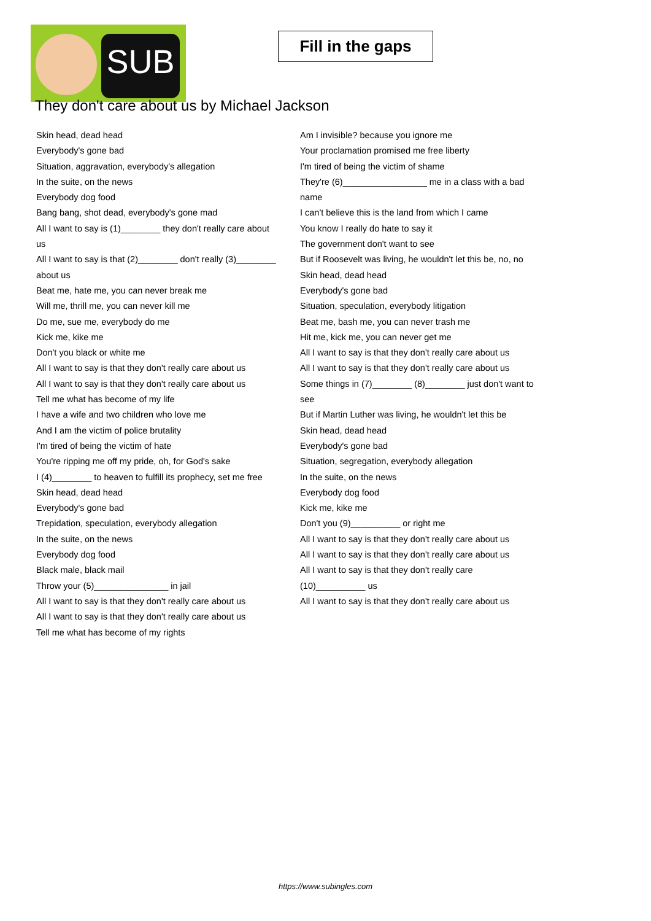SUB
Fill in the gaps
They don't care about us by Michael Jackson
Skin head, dead head
Everybody's gone bad
Situation, aggravation, everybody's allegation
In the suite, on the news
Everybody dog food
Bang bang, shot dead, everybody's gone mad
All I want to say is (1)________ they don't really care about us
All I want to say is that (2)________ don't really (3)________ about us
Beat me, hate me, you can never break me
Will me, thrill me, you can never kill me
Do me, sue me, everybody do me
Kick me, kike me
Don't you black or white me
All I want to say is that they don't really care about us
All I want to say is that they don't really care about us
Tell me what has become of my life
I have a wife and two children who love me
And I am the victim of police brutality
I'm tired of being the victim of hate
You're ripping me off my pride, oh, for God's sake
I (4)________ to heaven to fulfill its prophecy, set me free
Skin head, dead head
Everybody's gone bad
Trepidation, speculation, everybody allegation
In the suite, on the news
Everybody dog food
Black male, black mail
Throw your (5)_______________ in jail
All I want to say is that they don't really care about us
All I want to say is that they don't really care about us
Tell me what has become of my rights
Am I invisible? because you ignore me
Your proclamation promised me free liberty
I'm tired of being the victim of shame
They're (6)_________________ me in a class with a bad name
I can't believe this is the land from which I came
You know I really do hate to say it
The government don't want to see
But if Roosevelt was living, he wouldn't let this be, no, no
Skin head, dead head
Everybody's gone bad
Situation, speculation, everybody litigation
Beat me, bash me, you can never trash me
Hit me, kick me, you can never get me
All I want to say is that they don't really care about us
All I want to say is that they don't really care about us
Some things in (7)________ (8)________ just don't want to see
But if Martin Luther was living, he wouldn't let this be
Skin head, dead head
Everybody's gone bad
Situation, segregation, everybody allegation
In the suite, on the news
Everybody dog food
Kick me, kike me
Don't you (9)__________ or right me
All I want to say is that they don't really care about us
All I want to say is that they don't really care about us
All I want to say is that they don't really care (10)__________ us
All I want to say is that they don't really care about us
https://www.subingles.com